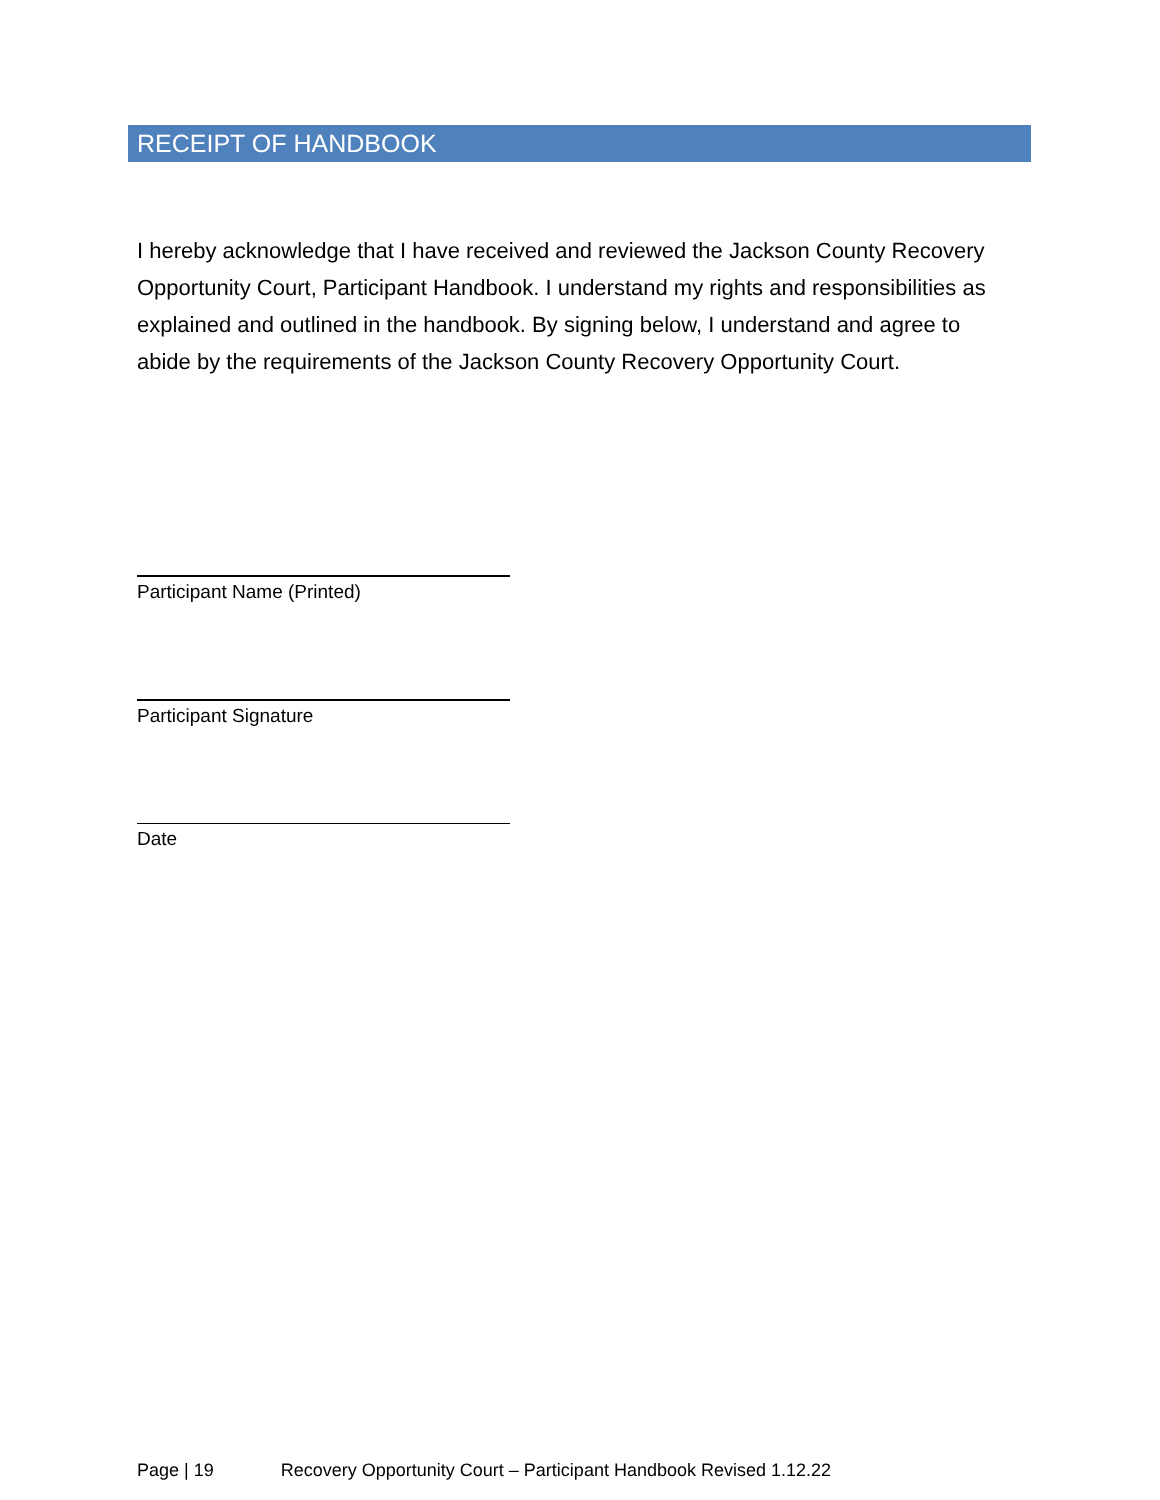RECEIPT OF HANDBOOK
I hereby acknowledge that I have received and reviewed the Jackson County Recovery Opportunity Court, Participant Handbook. I understand my rights and responsibilities as explained and outlined in the handbook. By signing below, I understand and agree to abide by the requirements of the Jackson County Recovery Opportunity Court.
Participant Name (Printed)
Participant Signature
Date
Page | 19 Recovery Opportunity Court – Participant Handbook Revised 1.12.22